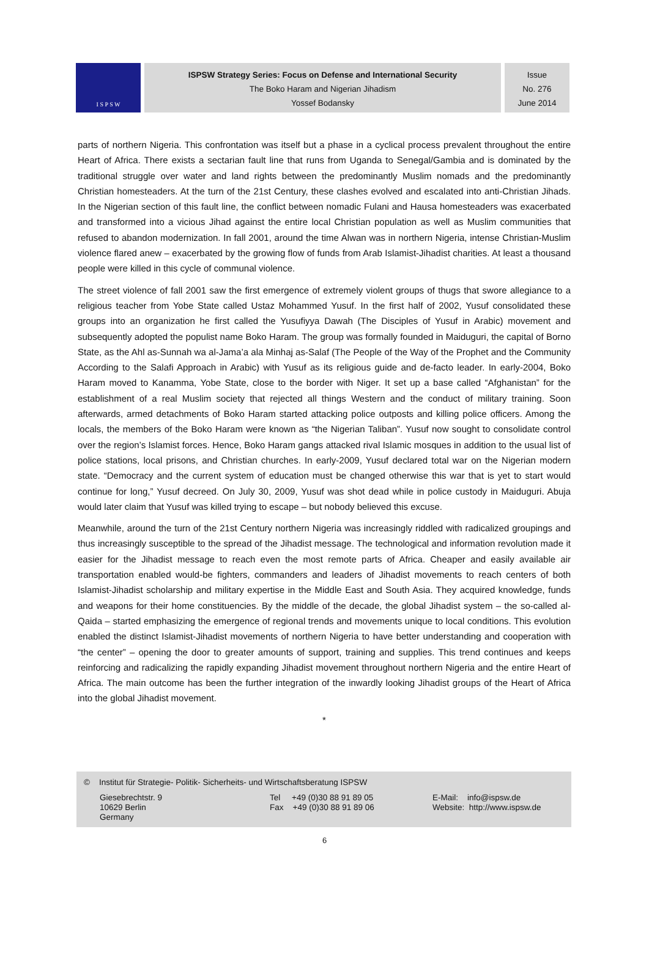I S P S W
ISPSW Strategy Series: Focus on Defense and International Security
The Boko Haram and Nigerian Jihadism
Yossef Bodansky
Issue
No. 276
June 2014
parts of northern Nigeria. This confrontation was itself but a phase in a cyclical process prevalent throughout the entire Heart of Africa. There exists a sectarian fault line that runs from Uganda to Senegal/Gambia and is dominated by the traditional struggle over water and land rights between the predominantly Muslim nomads and the predominantly Christian homesteaders. At the turn of the 21st Century, these clashes evolved and escalated into anti-Christian Jihads. In the Nigerian section of this fault line, the conflict between nomadic Fulani and Hausa homesteaders was exacerbated and transformed into a vicious Jihad against the entire local Christian population as well as Muslim communities that refused to abandon modernization. In fall 2001, around the time Alwan was in northern Nigeria, intense Christian-Muslim violence flared anew – exacerbated by the growing flow of funds from Arab Islamist-Jihadist charities. At least a thousand people were killed in this cycle of communal violence.
The street violence of fall 2001 saw the first emergence of extremely violent groups of thugs that swore allegiance to a religious teacher from Yobe State called Ustaz Mohammed Yusuf. In the first half of 2002, Yusuf consolidated these groups into an organization he first called the Yusufiyya Dawah (The Disciples of Yusuf in Arabic) movement and subsequently adopted the populist name Boko Haram. The group was formally founded in Maiduguri, the capital of Borno State, as the Ahl as-Sunnah wa al-Jama’a ala Minhaj as-Salaf (The People of the Way of the Prophet and the Community According to the Salafi Approach in Arabic) with Yusuf as its religious guide and de-facto leader. In early-2004, Boko Haram moved to Kanamma, Yobe State, close to the border with Niger. It set up a base called “Afghanistan” for the establishment of a real Muslim society that rejected all things Western and the conduct of military training. Soon afterwards, armed detachments of Boko Haram started attacking police outposts and killing police officers. Among the locals, the members of the Boko Haram were known as “the Nigerian Taliban”. Yusuf now sought to consolidate control over the region’s Islamist forces. Hence, Boko Haram gangs attacked rival Islamic mosques in addition to the usual list of police stations, local prisons, and Christian churches. In early-2009, Yusuf declared total war on the Nigerian modern state. “Democracy and the current system of education must be changed otherwise this war that is yet to start would continue for long,” Yusuf decreed. On July 30, 2009, Yusuf was shot dead while in police custody in Maiduguri. Abuja would later claim that Yusuf was killed trying to escape – but nobody believed this excuse.
Meanwhile, around the turn of the 21st Century northern Nigeria was increasingly riddled with radicalized groupings and thus increasingly susceptible to the spread of the Jihadist message. The technological and information revolution made it easier for the Jihadist message to reach even the most remote parts of Africa. Cheaper and easily available air transportation enabled would-be fighters, commanders and leaders of Jihadist movements to reach centers of both Islamist-Jihadist scholarship and military expertise in the Middle East and South Asia. They acquired knowledge, funds and weapons for their home constituencies. By the middle of the decade, the global Jihadist system – the so-called al-Qaida – started emphasizing the emergence of regional trends and movements unique to local conditions. This evolution enabled the distinct Islamist-Jihadist movements of northern Nigeria to have better understanding and cooperation with “the center” – opening the door to greater amounts of support, training and supplies. This trend continues and keeps reinforcing and radicalizing the rapidly expanding Jihadist movement throughout northern Nigeria and the entire Heart of Africa. The main outcome has been the further integration of the inwardly looking Jihadist groups of the Heart of Africa into the global Jihadist movement.
*
© Institut für Strategie- Politik- Sicherheits- und Wirtschaftsberatung ISPSW
Giesebrechtstr. 9
10629 Berlin
Germany
Tel +49 (0)30 88 91 89 05
Fax +49 (0)30 88 91 89 06
E-Mail: info@ispsw.de
Website: http://www.ispsw.de
6